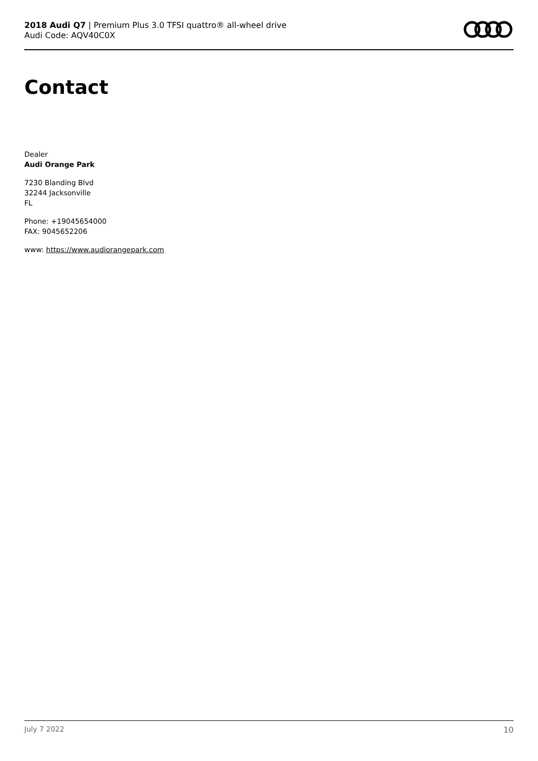2018 Audi Q7 | Premium Plus 3.0 TFSI quattro® all-wheel drive
Audi Code: AQV40C0X
Contact
Dealer
Audi Orange Park
7230 Blanding Blvd
32244 Jacksonville
FL
Phone: +19045654000
FAX: 9045652206
www: https://www.audiorangepark.com
July 7 2022 10